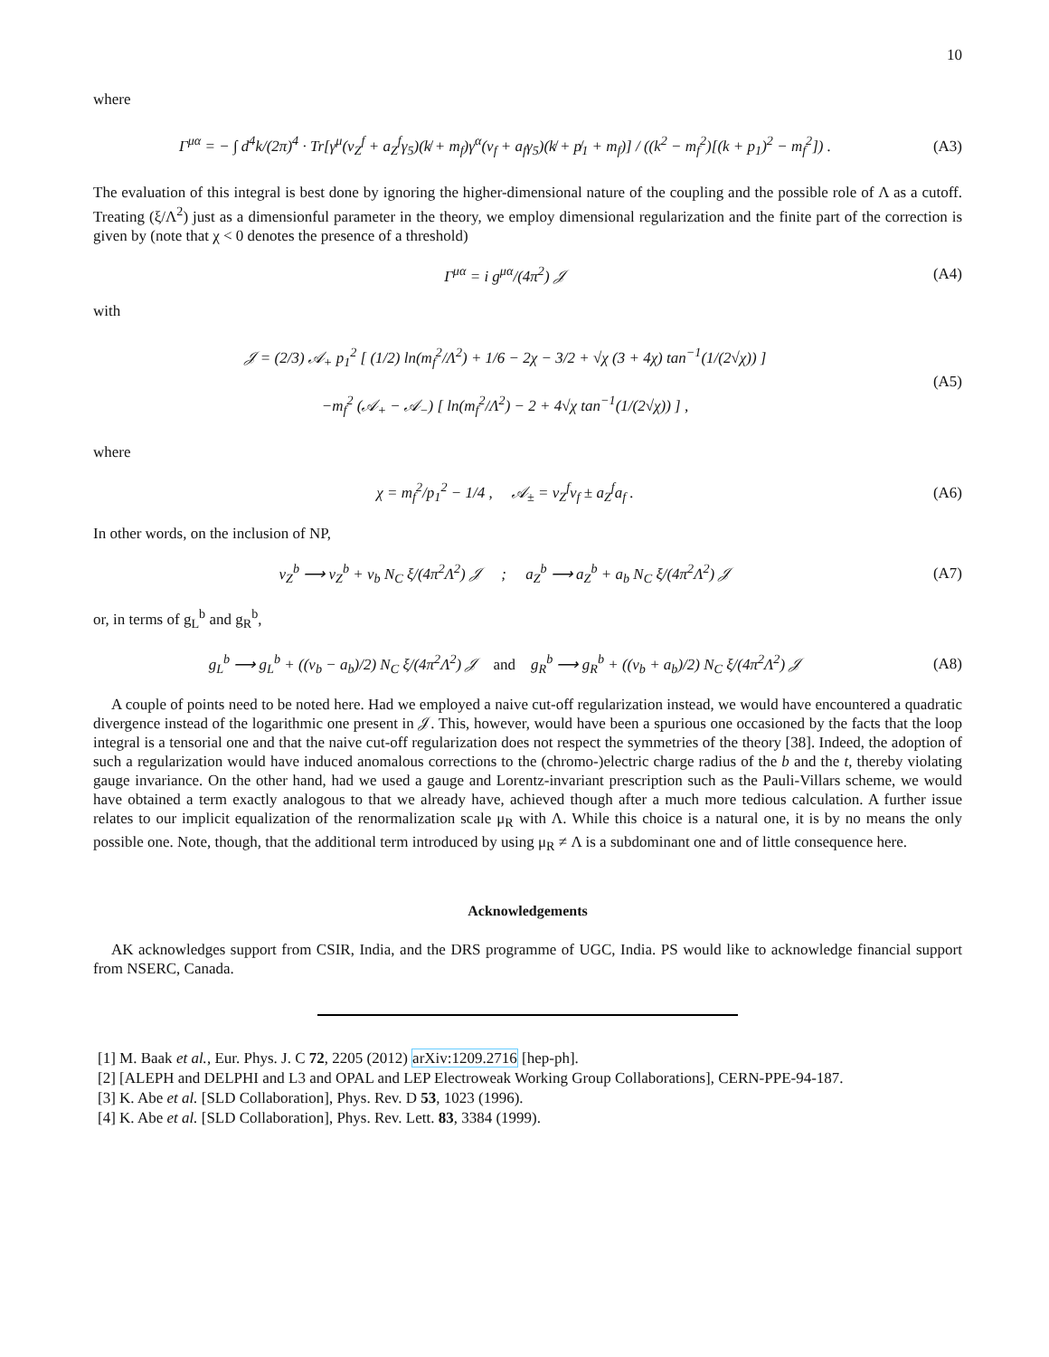10
where
Γ<sup>μα</sup> = − ∫ d<sup>4</sup>k/(2π)<sup>4</sup> · Tr[γ<sup>μ</sup>(v<sub>Z</sub><sup>f</sup> + a<sub>Z</sub><sup>f</sup>γ<sub>5</sub>)(k̸ + m<sub>f</sub>)γ<sup>α</sup>(v<sub>f</sub> + a<sub>f</sub>γ<sub>5</sub>)(k̸ + p̸<sub>1</sub> + m<sub>f</sub>)] / ((k<sup>2</sup> − m<sub>f</sub><sup>2</sup>)[(k + p<sub>1</sub>)<sup>2</sup> − m<sub>f</sub><sup>2</sup>]) .
(A3)
The evaluation of this integral is best done by ignoring the higher-dimensional nature of the coupling and the possible role of Λ as a cutoff. Treating (ξ/Λ<sup>2</sup>) just as a dimensionful parameter in the theory, we employ dimensional regularization and the finite part of the correction is given by (note that χ < 0 denotes the presence of a threshold)
Γ<sup>μα</sup> = i g<sup>μα</sup>/(4π<sup>2</sup>) 𝒥 (A4)
with
𝒥 = (2/3) 𝒜<sub>+</sub> p<sub>1</sub><sup>2</sup> [ (1/2) ln(m<sub>f</sub><sup>2</sup>/Λ<sup>2</sup>) + 1/6 − 2χ − 3/2 + √χ (3 + 4χ) tan<sup>−1</sup>(1/(2√χ)) ]
−m<sub>f</sub><sup>2</sup> (𝒜<sub>+</sub> − 𝒜<sub>−</sub>) [ ln(m<sub>f</sub><sup>2</sup>/Λ<sup>2</sup>) − 2 + 4√χ tan<sup>−1</sup>(1/(2√χ)) ] ,
(A5)
where
χ = m<sub>f</sub><sup>2</sup>/p<sub>1</sub><sup>2</sup> − 1/4 , 𝒜<sub>±</sub> = v<sub>Z</sub><sup>f</sup>v<sub>f</sub> ± a<sub>Z</sub><sup>f</sup>a<sub>f</sub> .
(A6)
In other words, on the inclusion of NP,
v<sub>Z</sub><sup>b</sup> ⟶ v<sub>Z</sub><sup>b</sup> + v<sub>b</sub> N<sub>C</sub> ξ/(4π<sup>2</sup>Λ<sup>2</sup>) 𝒥 ; a<sub>Z</sub><sup>b</sup> ⟶ a<sub>Z</sub><sup>b</sup> + a<sub>b</sub> N<sub>C</sub> ξ/(4π<sup>2</sup>Λ<sup>2</sup>) 𝒥
(A7)
or, in terms of g<sub>L</sub><sup>b</sup> and g<sub>R</sub><sup>b</sup>,
g<sub>L</sub><sup>b</sup> ⟶ g<sub>L</sub><sup>b</sup> + ((v<sub>b</sub> − a<sub>b</sub>)/2) N<sub>C</sub> ξ/(4π<sup>2</sup>Λ<sup>2</sup>) 𝒥 and g<sub>R</sub><sup>b</sup> ⟶ g<sub>R</sub><sup>b</sup> + ((v<sub>b</sub> + a<sub>b</sub>)/2) N<sub>C</sub> ξ/(4π<sup>2</sup>Λ<sup>2</sup>) 𝒥
(A8)
A couple of points need to be noted here. Had we employed a naive cut-off regularization instead, we would have encountered a quadratic divergence instead of the logarithmic one present in 𝒥. This, however, would have been a spurious one occasioned by the facts that the loop integral is a tensorial one and that the naive cut-off regularization does not respect the symmetries of the theory [38]. Indeed, the adoption of such a regularization would have induced anomalous corrections to the (chromo-)electric charge radius of the b and the t, thereby violating gauge invariance. On the other hand, had we used a gauge and Lorentz-invariant prescription such as the Pauli-Villars scheme, we would have obtained a term exactly analogous to that we already have, achieved though after a much more tedious calculation. A further issue relates to our implicit equalization of the renormalization scale μ<sub>R</sub> with Λ. While this choice is a natural one, it is by no means the only possible one. Note, though, that the additional term introduced by using μ<sub>R</sub> ≠ Λ is a subdominant one and of little consequence here.
Acknowledgements
AK acknowledges support from CSIR, India, and the DRS programme of UGC, India. PS would like to acknowledge financial support from NSERC, Canada.
[1] M. Baak et al., Eur. Phys. J. C 72, 2205 (2012) arXiv:1209.2716 [hep-ph].
[2] [ALEPH and DELPHI and L3 and OPAL and LEP Electroweak Working Group Collaborations], CERN-PPE-94-187.
[3] K. Abe et al. [SLD Collaboration], Phys. Rev. D 53, 1023 (1996).
[4] K. Abe et al. [SLD Collaboration], Phys. Rev. Lett. 83, 3384 (1999).